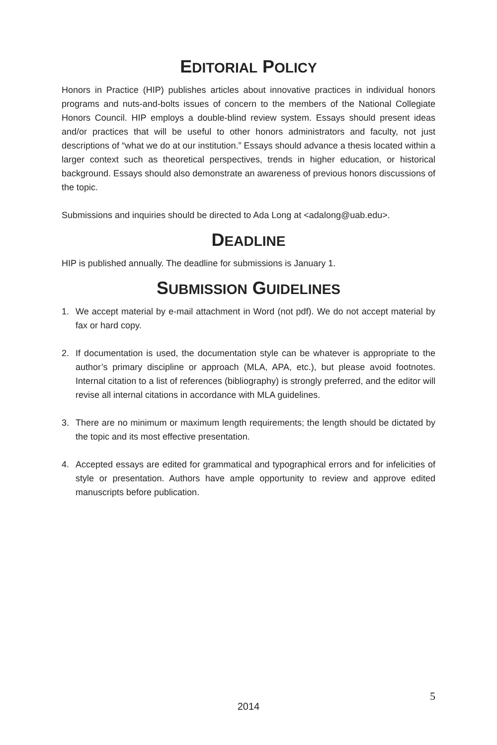EDITORIAL POLICY
Honors in Practice (HIP) publishes articles about innovative practices in individual honors programs and nuts-and-bolts issues of concern to the members of the National Collegiate Honors Council. HIP employs a double-blind review system. Essays should present ideas and/or practices that will be useful to other honors administrators and faculty, not just descriptions of “what we do at our institution.” Essays should advance a thesis located within a larger context such as theoretical perspectives, trends in higher education, or historical background. Essays should also demonstrate an awareness of previous honors discussions of the topic.
Submissions and inquiries should be directed to Ada Long at <adalong@uab.edu>.
DEADLINE
HIP is published annually. The deadline for submissions is January 1.
SUBMISSION GUIDELINES
1. We accept material by e-mail attachment in Word (not pdf). We do not accept material by fax or hard copy.
2. If documentation is used, the documentation style can be whatever is appropriate to the author’s primary discipline or approach (MLA, APA, etc.), but please avoid footnotes. Internal citation to a list of references (bibliography) is strongly preferred, and the editor will revise all internal citations in accordance with MLA guidelines.
3. There are no minimum or maximum length requirements; the length should be dictated by the topic and its most effective presentation.
4. Accepted essays are edited for grammatical and typographical errors and for infelicities of style or presentation. Authors have ample opportunity to review and approve edited manuscripts before publication.
5
2014